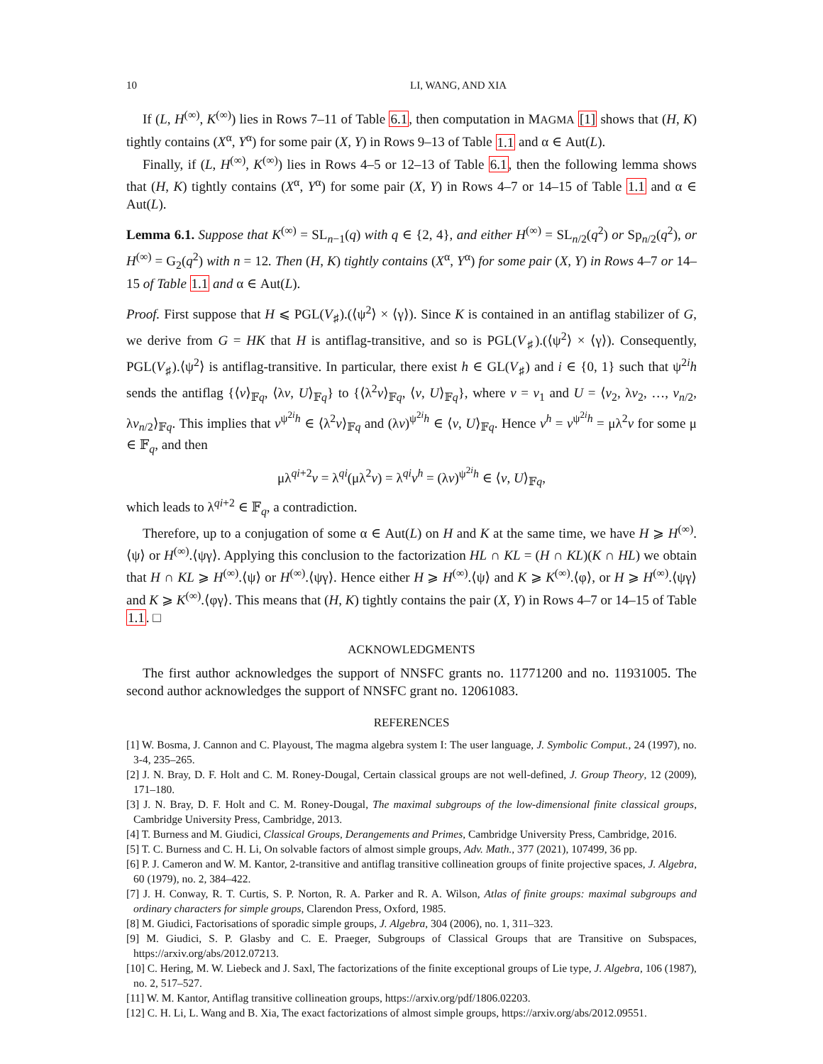10 LI, WANG, AND XIA
If (L, H<sup>(∞)</sup>, K<sup>(∞)</sup>) lies in Rows 7–11 of Table 6.1, then computation in MAGMA [1] shows that (H, K) tightly contains (X<sup>α</sup>, Y<sup>α</sup>) for some pair (X, Y) in Rows 9–13 of Table 1.1 and α ∈ Aut(L).
Finally, if (L, H<sup>(∞)</sup>, K<sup>(∞)</sup>) lies in Rows 4–5 or 12–13 of Table 6.1, then the following lemma shows that (H, K) tightly contains (X<sup>α</sup>, Y<sup>α</sup>) for some pair (X, Y) in Rows 4–7 or 14–15 of Table 1.1 and α ∈ Aut(L).
Lemma 6.1. Suppose that K<sup>(∞)</sup> = SL<sub>n−1</sub>(q) with q ∈ {2, 4}, and either H<sup>(∞)</sup> = SL<sub>n/2</sub>(q<sup>2</sup>) or Sp<sub>n/2</sub>(q<sup>2</sup>), or H<sup>(∞)</sup> = G<sub>2</sub>(q<sup>2</sup>) with n = 12. Then (H, K) tightly contains (X<sup>α</sup>, Y<sup>α</sup>) for some pair (X, Y) in Rows 4–7 or 14–15 of Table 1.1 and α ∈ Aut(L).
Proof. First suppose that H ⩽ PGL(V<sub>♯</sub>).(⟨ψ<sup>2</sup>⟩ × ⟨γ⟩). Since K is contained in an antiflag stabilizer of G, we derive from G = HK that H is antiflag-transitive, and so is PGL(V<sub>♯</sub>).(⟨ψ<sup>2</sup>⟩ × ⟨γ⟩). Consequently, PGL(V<sub>♯</sub>).⟨ψ<sup>2</sup>⟩ is antiflag-transitive. In particular, there exist h ∈ GL(V<sub>♯</sub>) and i ∈ {0, 1} such that ψ<sup>2i</sup>h sends the antiflag {⟨v⟩<sub>𝔽q</sub>, ⟨λv, U⟩<sub>𝔽q</sub>} to {⟨λ<sup>2</sup>v⟩<sub>𝔽q</sub>, ⟨v, U⟩<sub>𝔽q</sub>}, where v = v<sub>1</sub> and U = ⟨v<sub>2</sub>, λv<sub>2</sub>, …, v<sub>n/2</sub>, λv<sub>n/2</sub>⟩<sub>𝔽q</sub>. This implies that v<sup>ψ<sup>2i</sup>h</sup> ∈ ⟨λ<sup>2</sup>v⟩<sub>𝔽q</sub> and (λv)<sup>ψ<sup>2i</sup>h</sup> ∈ ⟨v, U⟩<sub>𝔽q</sub>. Hence v<sup>h</sup> = v<sup>ψ<sup>2i</sup>h</sup> = μλ<sup>2</sup>v for some μ ∈ 𝔽<sub>q</sub>, and then
μλ<sup>qi+2</sup>v = λ<sup>qi</sup>(μλ<sup>2</sup>v) = λ<sup>qi</sup>v<sup>h</sup> = (λv)<sup>ψ<sup>2i</sup>h</sup> ∈ ⟨v, U⟩<sub>𝔽q</sub>,
which leads to λ<sup>qi+2</sup> ∈ 𝔽<sub>q</sub>, a contradiction.
Therefore, up to a conjugation of some α ∈ Aut(L) on H and K at the same time, we have H ⩾ H<sup>(∞)</sup>.⟨ψ⟩ or H<sup>(∞)</sup>.⟨ψγ⟩. Applying this conclusion to the factorization HL ∩ KL = (H ∩ KL)(K ∩ HL) we obtain that H ∩ KL ⩾ H<sup>(∞)</sup>.⟨ψ⟩ or H<sup>(∞)</sup>.⟨ψγ⟩. Hence either H ⩾ H<sup>(∞)</sup>.⟨ψ⟩ and K ⩾ K<sup>(∞)</sup>.⟨φ⟩, or H ⩾ H<sup>(∞)</sup>.⟨ψγ⟩ and K ⩾ K<sup>(∞)</sup>.⟨φγ⟩. This means that (H, K) tightly contains the pair (X, Y) in Rows 4–7 or 14–15 of Table 1.1. □
ACKNOWLEDGMENTS
The first author acknowledges the support of NNSFC grants no. 11771200 and no. 11931005. The second author acknowledges the support of NNSFC grant no. 12061083.
REFERENCES
[1] W. Bosma, J. Cannon and C. Playoust, The magma algebra system I: The user language, J. Symbolic Comput., 24 (1997), no. 3-4, 235–265.
[2] J. N. Bray, D. F. Holt and C. M. Roney-Dougal, Certain classical groups are not well-defined, J. Group Theory, 12 (2009), 171–180.
[3] J. N. Bray, D. F. Holt and C. M. Roney-Dougal, The maximal subgroups of the low-dimensional finite classical groups, Cambridge University Press, Cambridge, 2013.
[4] T. Burness and M. Giudici, Classical Groups, Derangements and Primes, Cambridge University Press, Cambridge, 2016.
[5] T. C. Burness and C. H. Li, On solvable factors of almost simple groups, Adv. Math., 377 (2021), 107499, 36 pp.
[6] P. J. Cameron and W. M. Kantor, 2-transitive and antiflag transitive collineation groups of finite projective spaces, J. Algebra, 60 (1979), no. 2, 384–422.
[7] J. H. Conway, R. T. Curtis, S. P. Norton, R. A. Parker and R. A. Wilson, Atlas of finite groups: maximal subgroups and ordinary characters for simple groups, Clarendon Press, Oxford, 1985.
[8] M. Giudici, Factorisations of sporadic simple groups, J. Algebra, 304 (2006), no. 1, 311–323.
[9] M. Giudici, S. P. Glasby and C. E. Praeger, Subgroups of Classical Groups that are Transitive on Subspaces, https://arxiv.org/abs/2012.07213.
[10] C. Hering, M. W. Liebeck and J. Saxl, The factorizations of the finite exceptional groups of Lie type, J. Algebra, 106 (1987), no. 2, 517–527.
[11] W. M. Kantor, Antiflag transitive collineation groups, https://arxiv.org/pdf/1806.02203.
[12] C. H. Li, L. Wang and B. Xia, The exact factorizations of almost simple groups, https://arxiv.org/abs/2012.09551.